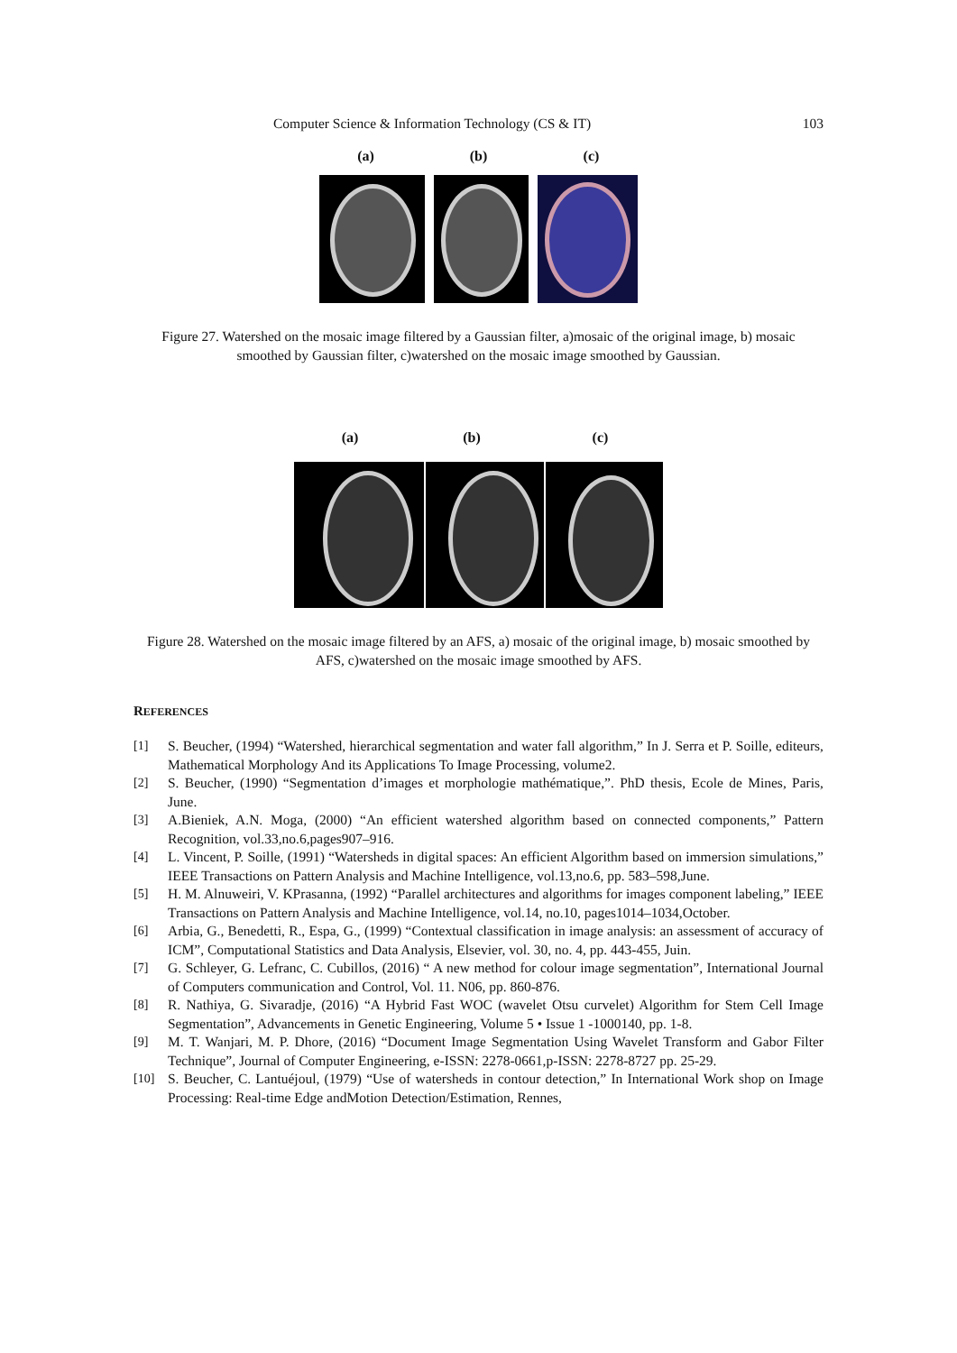Computer Science & Information Technology (CS & IT) 103
(a) (b) (c)
Figure 27. Watershed on the mosaic image filtered by a Gaussian filter, a)mosaic of the original image, b) mosaic smoothed by Gaussian filter, c)watershed on the mosaic image smoothed by Gaussian.
(a) (b) (c)
Figure 28. Watershed on the mosaic image filtered by an AFS, a) mosaic of the original image, b) mosaic smoothed by AFS, c)watershed on the mosaic image smoothed by AFS.
REFERENCES
[1] S. Beucher, (1994) “Watershed, hierarchical segmentation and water fall algorithm,” In J. Serra et P. Soille, editeurs, Mathematical Morphology And its Applications To Image Processing, volume2.
[2] S. Beucher, (1990) “Segmentation d’images et morphologie mathématique,”. PhD thesis, Ecole de Mines, Paris, June.
[3] A.Bieniek, A.N. Moga, (2000) “An efficient watershed algorithm based on connected components,” Pattern Recognition, vol.33,no.6,pages907–916.
[4] L. Vincent, P. Soille, (1991) “Watersheds in digital spaces: An efficient Algorithm based on immersion simulations,” IEEE Transactions on Pattern Analysis and Machine Intelligence, vol.13,no.6, pp. 583–598,June.
[5] H. M. Alnuweiri, V. KPrasanna, (1992) “Parallel architectures and algorithms for images component labeling,” IEEE Transactions on Pattern Analysis and Machine Intelligence, vol.14, no.10, pages1014–1034,October.
[6] Arbia, G., Benedetti, R., Espa, G., (1999) “Contextual classification in image analysis: an assessment of accuracy of ICM”, Computational Statistics and Data Analysis, Elsevier, vol. 30, no. 4, pp. 443-455, Juin.
[7] G. Schleyer, G. Lefranc, C. Cubillos, (2016) “ A new method for colour image segmentation”, International Journal of Computers communication and Control, Vol. 11. N06, pp. 860-876.
[8] R. Nathiya, G. Sivaradje, (2016) “A Hybrid Fast WOC (wavelet Otsu curvelet) Algorithm for Stem Cell Image Segmentation”, Advancements in Genetic Engineering, Volume 5 • Issue 1 -1000140, pp. 1-8.
[9] M. T. Wanjari, M. P. Dhore, (2016) “Document Image Segmentation Using Wavelet Transform and Gabor Filter Technique”, Journal of Computer Engineering, e-ISSN: 2278-0661,p-ISSN: 2278-8727 pp. 25-29.
[10] S. Beucher, C. Lantuéjoul, (1979) “Use of watersheds in contour detection,” In International Work shop on Image Processing: Real-time Edge andMotion Detection/Estimation, Rennes,